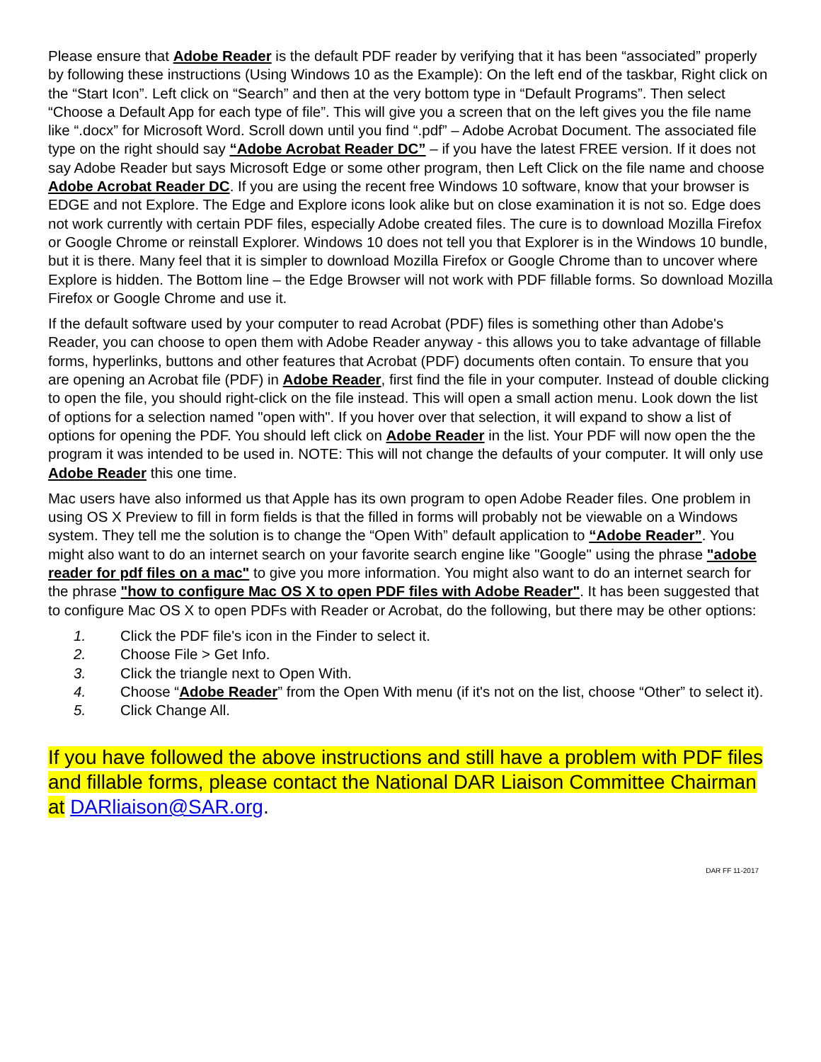Please ensure that Adobe Reader is the default PDF reader by verifying that it has been “associated” properly by following these instructions (Using Windows 10 as the Example): On the left end of the taskbar, Right click on the “Start Icon”. Left click on “Search” and then at the very bottom type in “Default Programs”. Then select “Choose a Default App for each type of file”. This will give you a screen that on the left gives you the file name like “.docx” for Microsoft Word. Scroll down until you find “.pdf” – Adobe Acrobat Document. The associated file type on the right should say “Adobe Acrobat Reader DC” – if you have the latest FREE version. If it does not say Adobe Reader but says Microsoft Edge or some other program, then Left Click on the file name and choose Adobe Acrobat Reader DC. If you are using the recent free Windows 10 software, know that your browser is EDGE and not Explore. The Edge and Explore icons look alike but on close examination it is not so. Edge does not work currently with certain PDF files, especially Adobe created files. The cure is to download Mozilla Firefox or Google Chrome or reinstall Explorer. Windows 10 does not tell you that Explorer is in the Windows 10 bundle, but it is there. Many feel that it is simpler to download Mozilla Firefox or Google Chrome than to uncover where Explore is hidden. The Bottom line – the Edge Browser will not work with PDF fillable forms. So download Mozilla Firefox or Google Chrome and use it.
If the default software used by your computer to read Acrobat (PDF) files is something other than Adobe's Reader, you can choose to open them with Adobe Reader anyway - this allows you to take advantage of fillable forms, hyperlinks, buttons and other features that Acrobat (PDF) documents often contain. To ensure that you are opening an Acrobat file (PDF) in Adobe Reader, first find the file in your computer. Instead of double clicking to open the file, you should right-click on the file instead. This will open a small action menu. Look down the list of options for a selection named "open with". If you hover over that selection, it will expand to show a list of options for opening the PDF. You should left click on Adobe Reader in the list. Your PDF will now open the the program it was intended to be used in. NOTE: This will not change the defaults of your computer. It will only use Adobe Reader this one time.
Mac users have also informed us that Apple has its own program to open Adobe Reader files. One problem in using OS X Preview to fill in form fields is that the filled in forms will probably not be viewable on a Windows system. They tell me the solution is to change the “Open With” default application to “Adobe Reader”. You might also want to do an internet search on your favorite search engine like "Google" using the phrase "adobe reader for pdf files on a mac" to give you more information. You might also want to do an internet search for the phrase "how to configure Mac OS X to open PDF files with Adobe Reader". It has been suggested that to configure Mac OS X to open PDFs with Reader or Acrobat, do the following, but there may be other options:
1. Click the PDF file's icon in the Finder to select it.
2. Choose File > Get Info.
3. Click the triangle next to Open With.
4. Choose “Adobe Reader” from the Open With menu (if it's not on the list, choose “Other” to select it).
5. Click Change All.
If you have followed the above instructions and still have a problem with PDF files and fillable forms, please contact the National DAR Liaison Committee Chairman at DARliaison@SAR.org.
DAR FF 11-2017